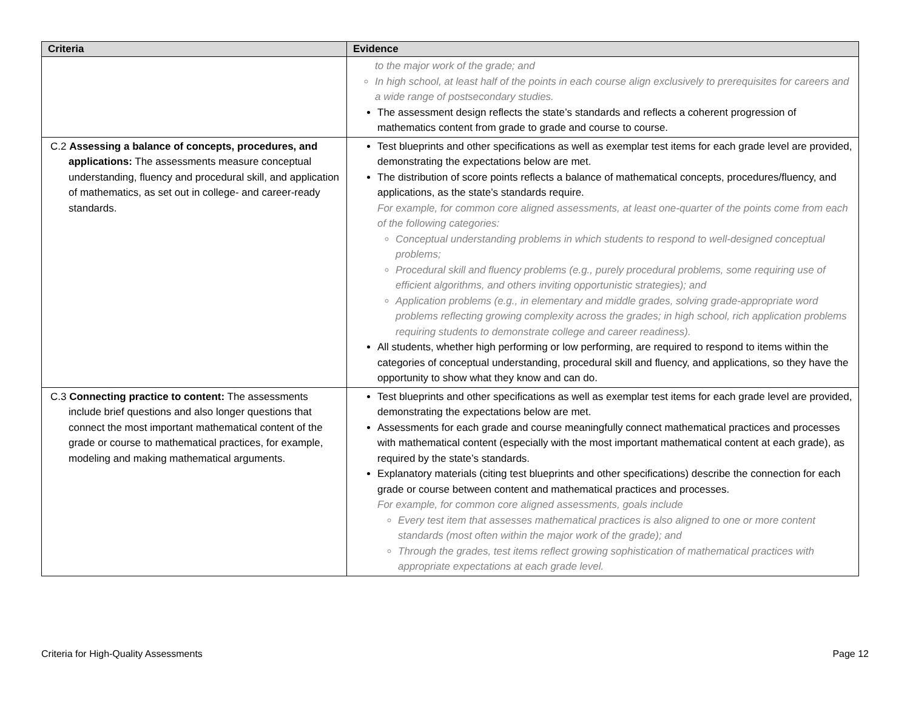| Criteria | Evidence |
| --- | --- |
| | to the major work of the grade; and In high school, at least half of the points in each course align exclusively to prerequisites for careers and a wide range of postsecondary studies. The assessment design reflects the state’s standards and reflects a coherent progression of mathematics content from grade to grade and course to course. |
| C.2 Assessing a balance of concepts, procedures, and applications: The assessments measure conceptual understanding, fluency and procedural skill, and application of mathematics, as set out in college- and career-ready standards. | Test blueprints and other specifications as well as exemplar test items for each grade level are provided, demonstrating the expectations below are met. The distribution of score points reflects a balance of mathematical concepts, procedures/fluency, and applications, as the state’s standards require. For example, for common core aligned assessments, at least one-quarter of the points come from each of the following categories: Conceptual understanding problems in which students to respond to well-designed conceptual problems; Procedural skill and fluency problems (e.g., purely procedural problems, some requiring use of efficient algorithms, and others inviting opportunistic strategies); and Application problems (e.g., in elementary and middle grades, solving grade-appropriate word problems reflecting growing complexity across the grades; in high school, rich application problems requiring students to demonstrate college and career readiness). All students, whether high performing or low performing, are required to respond to items within the categories of conceptual understanding, procedural skill and fluency, and applications, so they have the opportunity to show what they know and can do. |
| C.3 Connecting practice to content: The assessments include brief questions and also longer questions that connect the most important mathematical content of the grade or course to mathematical practices, for example, modeling and making mathematical arguments. | Test blueprints and other specifications as well as exemplar test items for each grade level are provided, demonstrating the expectations below are met. Assessments for each grade and course meaningfully connect mathematical practices and processes with mathematical content (especially with the most important mathematical content at each grade), as required by the state’s standards. Explanatory materials (citing test blueprints and other specifications) describe the connection for each grade or course between content and mathematical practices and processes. For example, for common core aligned assessments, goals include Every test item that assesses mathematical practices is also aligned to one or more content standards (most often within the major work of the grade); and Through the grades, test items reflect growing sophistication of mathematical practices with appropriate expectations at each grade level. |
Criteria for High-Quality Assessments Page 12